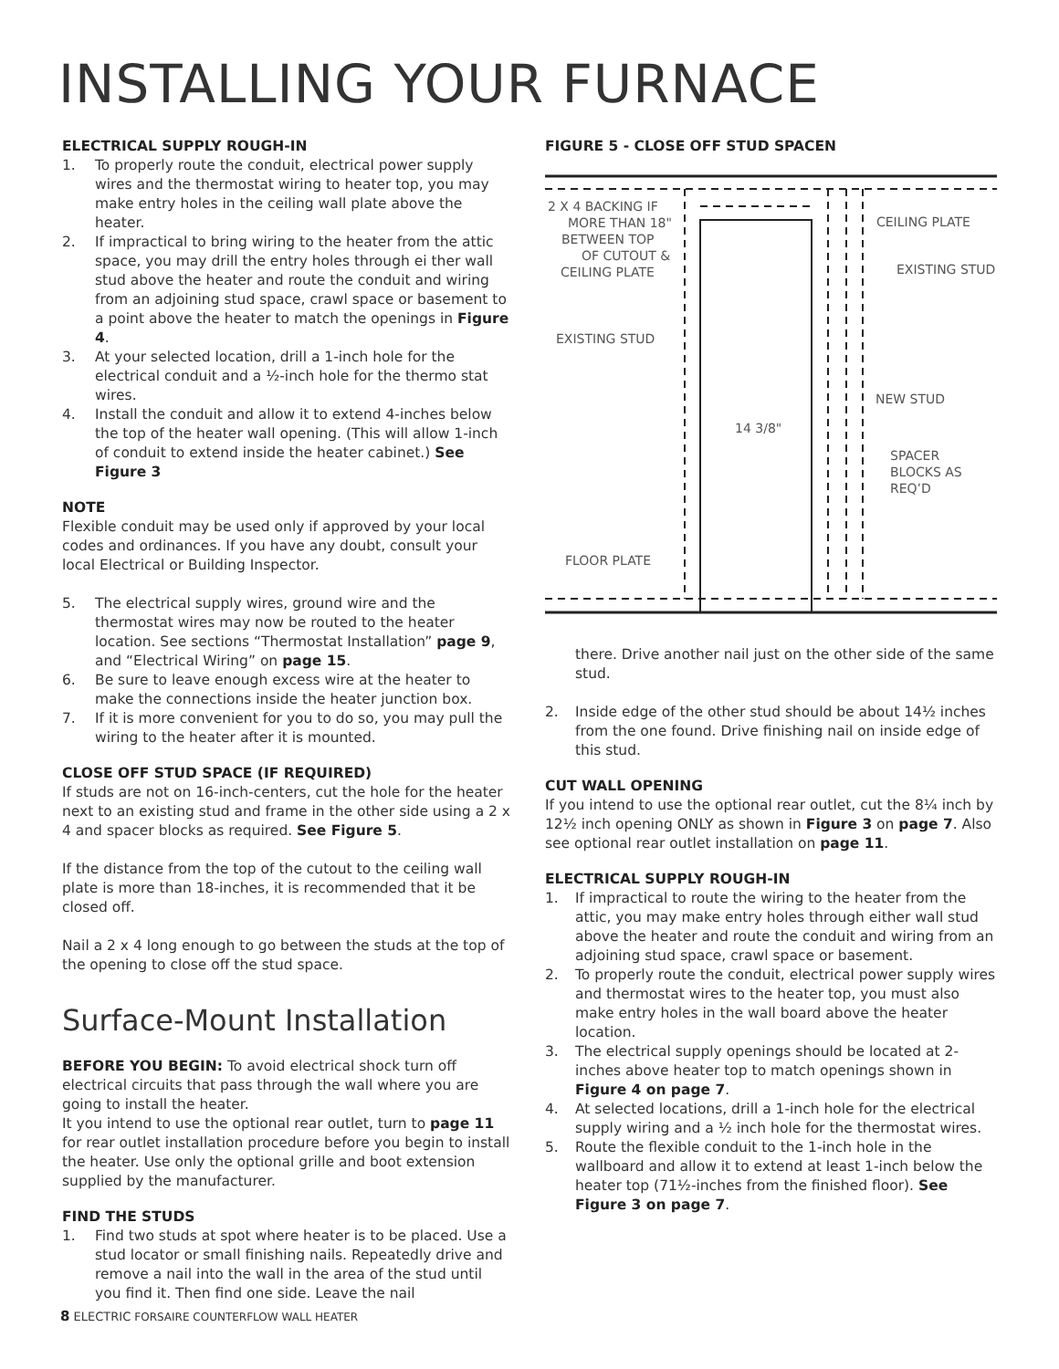INSTALLING YOUR FURNACE
ELECTRICAL SUPPLY ROUGH-IN
1. To properly route the conduit, electrical power supply wires and the thermostat wiring to heater top, you may make entry holes in the ceiling wall plate above the heater.
2. If impractical to bring wiring to the heater from the attic space, you may drill the entry holes through ei ther wall stud above the heater and route the conduit and wiring from an adjoining stud space, crawl space or basement to a point above the heater to match the openings in Figure 4.
3. At your selected location, drill a 1-inch hole for the electrical conduit and a ½-inch hole for the thermo stat wires.
4. Install the conduit and allow it to extend 4-inches below the top of the heater wall opening. (This will allow 1-inch of conduit to extend inside the heater cabinet.) See Figure 3
NOTE
Flexible conduit may be used only if approved by your local codes and ordinances. If you have any doubt, consult your local Electrical or Building Inspector.
5. The electrical supply wires, ground wire and the thermostat wires may now be routed to the heater location. See sections “Thermostat Installation” page 9, and “Electrical Wiring” on page 15.
6. Be sure to leave enough excess wire at the heater to make the connections inside the heater junction box.
7. If it is more convenient for you to do so, you may pull the wiring to the heater after it is mounted.
CLOSE OFF STUD SPACE (IF REQUIRED)
If studs are not on 16-inch-centers, cut the hole for the heater next to an existing stud and frame in the other side using a 2 x 4 and spacer blocks as required. See Figure 5.
If the distance from the top of the cutout to the ceiling wall plate is more than 18-inches, it is recommended that it be closed off.
Nail a 2 x 4 long enough to go between the studs at the top of the opening to close off the stud space.
Surface-Mount Installation
BEFORE YOU BEGIN: To avoid electrical shock turn off electrical circuits that pass through the wall where you are going to install the heater.
It you intend to use the optional rear outlet, turn to page 11 for rear outlet installation procedure before you begin to install the heater. Use only the optional grille and boot extension supplied by the manufacturer.
FIND THE STUDS
1. Find two studs at spot where heater is to be placed. Use a stud locator or small finishing nails. Repeatedly drive and remove a nail into the wall in the area of the stud until you find it. Then find one side. Leave the nail
FIGURE 5 - CLOSE OFF STUD SPACEN
2 X 4 BACKING IF
MORE THAN 18"
BETWEEN TOP
OF CUTOUT &
CEILING PLATE
CEILING PLATE
EXISTING STUD
EXISTING STUD
NEW STUD
14 3/8"
SPACER
BLOCKS AS
REQ’D
FLOOR PLATE
there. Drive another nail just on the other side of the same stud.
2. Inside edge of the other stud should be about 14½ inches from the one found. Drive finishing nail on inside edge of this stud.
CUT WALL OPENING
If you intend to use the optional rear outlet, cut the 8¼ inch by 12½ inch opening ONLY as shown in Figure 3 on page 7. Also see optional rear outlet installation on page 11.
ELECTRICAL SUPPLY ROUGH-IN
1. If impractical to route the wiring to the heater from the attic, you may make entry holes through either wall stud above the heater and route the conduit and wiring from an adjoining stud space, crawl space or basement.
2. To properly route the conduit, electrical power supply wires and thermostat wires to the heater top, you must also make entry holes in the wall board above the heater location.
3. The electrical supply openings should be located at 2-inches above heater top to match openings shown in Figure 4 on page 7.
4. At selected locations, drill a 1-inch hole for the electrical supply wiring and a ½ inch hole for the thermostat wires.
5. Route the flexible conduit to the 1-inch hole in the wallboard and allow it to extend at least 1-inch below the heater top (71½-inches from the finished floor). See Figure 3 on page 7.
8 ELECTRIC FORSAIRE COUNTERFLOW WALL HEATER